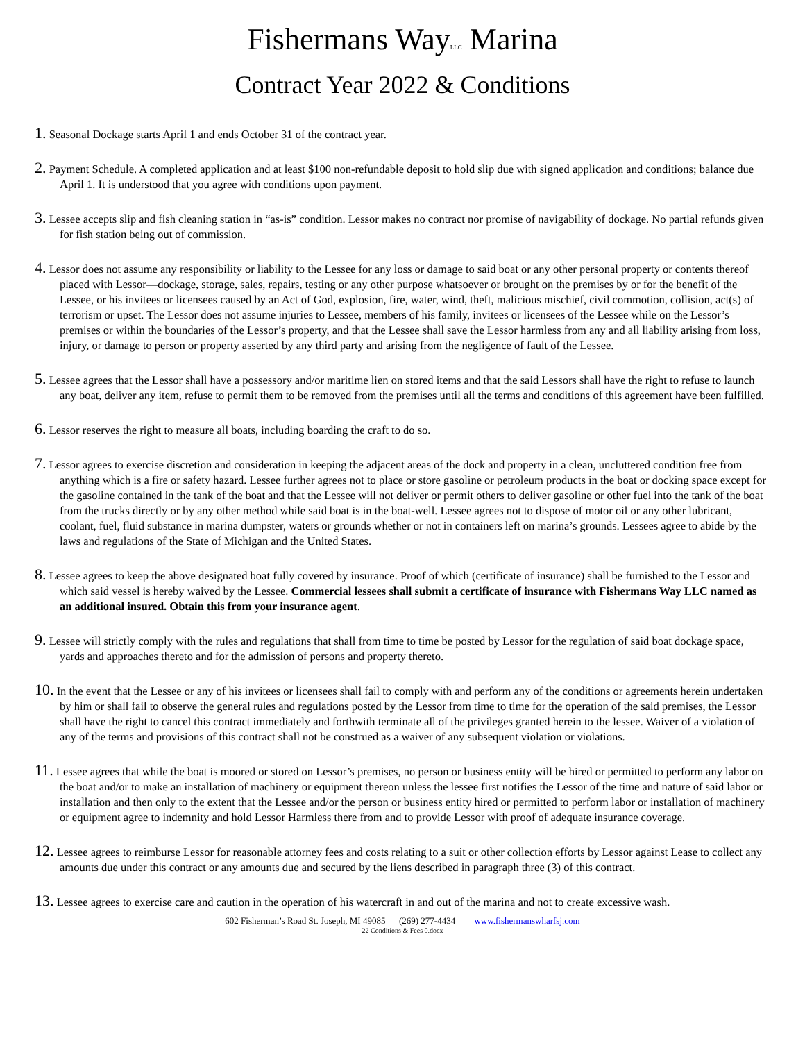Fishermans WayLLC Marina
Contract Year 2022 & Conditions
1. Seasonal Dockage starts April 1 and ends October 31 of the contract year.
2. Payment Schedule. A completed application and at least $100 non-refundable deposit to hold slip due with signed application and conditions; balance due April 1. It is understood that you agree with conditions upon payment.
3. Lessee accepts slip and fish cleaning station in “as-is” condition. Lessor makes no contract nor promise of navigability of dockage. No partial refunds given for fish station being out of commission.
4. Lessor does not assume any responsibility or liability to the Lessee for any loss or damage to said boat or any other personal property or contents thereof placed with Lessor—dockage, storage, sales, repairs, testing or any other purpose whatsoever or brought on the premises by or for the benefit of the Lessee, or his invitees or licensees caused by an Act of God, explosion, fire, water, wind, theft, malicious mischief, civil commotion, collision, act(s) of terrorism or upset. The Lessor does not assume injuries to Lessee, members of his family, invitees or licensees of the Lessee while on the Lessor’s premises or within the boundaries of the Lessor’s property, and that the Lessee shall save the Lessor harmless from any and all liability arising from loss, injury, or damage to person or property asserted by any third party and arising from the negligence of fault of the Lessee.
5. Lessee agrees that the Lessor shall have a possessory and/or maritime lien on stored items and that the said Lessors shall have the right to refuse to launch any boat, deliver any item, refuse to permit them to be removed from the premises until all the terms and conditions of this agreement have been fulfilled.
6. Lessor reserves the right to measure all boats, including boarding the craft to do so.
7. Lessor agrees to exercise discretion and consideration in keeping the adjacent areas of the dock and property in a clean, uncluttered condition free from anything which is a fire or safety hazard. Lessee further agrees not to place or store gasoline or petroleum products in the boat or docking space except for the gasoline contained in the tank of the boat and that the Lessee will not deliver or permit others to deliver gasoline or other fuel into the tank of the boat from the trucks directly or by any other method while said boat is in the boat-well. Lessee agrees not to dispose of motor oil or any other lubricant, coolant, fuel, fluid substance in marina dumpster, waters or grounds whether or not in containers left on marina’s grounds. Lessees agree to abide by the laws and regulations of the State of Michigan and the United States.
8. Lessee agrees to keep the above designated boat fully covered by insurance. Proof of which (certificate of insurance) shall be furnished to the Lessor and which said vessel is hereby waived by the Lessee. Commercial lessees shall submit a certificate of insurance with Fishermans Way LLC named as an additional insured. Obtain this from your insurance agent.
9. Lessee will strictly comply with the rules and regulations that shall from time to time be posted by Lessor for the regulation of said boat dockage space, yards and approaches thereto and for the admission of persons and property thereto.
10. In the event that the Lessee or any of his invitees or licensees shall fail to comply with and perform any of the conditions or agreements herein undertaken by him or shall fail to observe the general rules and regulations posted by the Lessor from time to time for the operation of the said premises, the Lessor shall have the right to cancel this contract immediately and forthwith terminate all of the privileges granted herein to the lessee. Waiver of a violation of any of the terms and provisions of this contract shall not be construed as a waiver of any subsequent violation or violations.
11. Lessee agrees that while the boat is moored or stored on Lessor’s premises, no person or business entity will be hired or permitted to perform any labor on the boat and/or to make an installation of machinery or equipment thereon unless the lessee first notifies the Lessor of the time and nature of said labor or installation and then only to the extent that the Lessee and/or the person or business entity hired or permitted to perform labor or installation of machinery or equipment agree to indemnity and hold Lessor Harmless there from and to provide Lessor with proof of adequate insurance coverage.
12. Lessee agrees to reimburse Lessor for reasonable attorney fees and costs relating to a suit or other collection efforts by Lessor against Lease to collect any amounts due under this contract or any amounts due and secured by the liens described in paragraph three (3) of this contract.
13. Lessee agrees to exercise care and caution in the operation of his watercraft in and out of the marina and not to create excessive wash.
602 Fisherman’s Road St. Joseph, MI 49085 (269) 277-4434 www.fishermanswharfsj.com
22 Conditions & Fees 0.docx